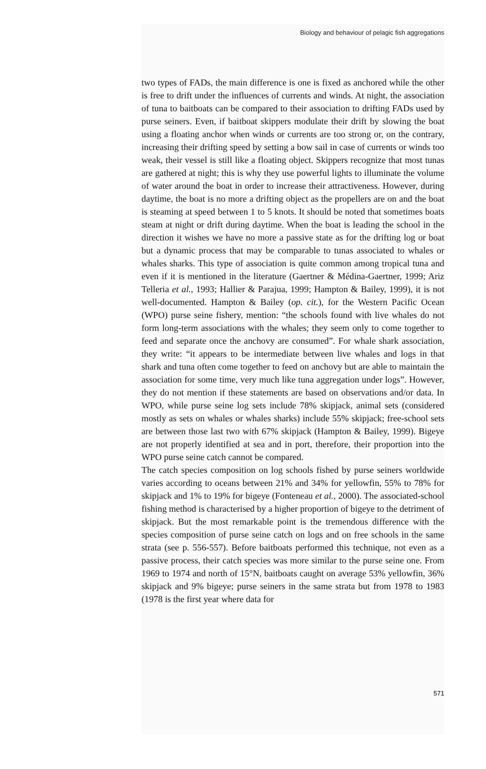Biology and behaviour of pelagic fish aggregations
two types of FADs, the main difference is one is fixed as anchored while the other is free to drift under the influences of currents and winds. At night, the association of tuna to baitboats can be compared to their association to drifting FADs used by purse seiners. Even, if baitboat skippers modulate their drift by slowing the boat using a floating anchor when winds or currents are too strong or, on the contrary, increasing their drifting speed by setting a bow sail in case of currents or winds too weak, their vessel is still like a floating object. Skippers recognize that most tunas are gathered at night; this is why they use powerful lights to illuminate the volume of water around the boat in order to increase their attractiveness. However, during daytime, the boat is no more a drifting object as the propellers are on and the boat is steaming at speed between 1 to 5 knots. It should be noted that sometimes boats steam at night or drift during daytime. When the boat is leading the school in the direction it wishes we have no more a passive state as for the drifting log or boat but a dynamic process that may be comparable to tunas associated to whales or whales sharks. This type of association is quite common among tropical tuna and even if it is mentioned in the literature (Gaertner & Médina-Gaertner, 1999; Ariz Telleria et al., 1993; Hallier & Parajua, 1999; Hampton & Bailey, 1999), it is not well-documented. Hampton & Bailey (op. cit.), for the Western Pacific Ocean (WPO) purse seine fishery, mention: “the schools found with live whales do not form long-term associations with the whales; they seem only to come together to feed and separate once the anchovy are consumed”. For whale shark association, they write: “it appears to be intermediate between live whales and logs in that shark and tuna often come together to feed on anchovy but are able to maintain the association for some time, very much like tuna aggregation under logs”. However, they do not mention if these statements are based on observations and/or data. In WPO, while purse seine log sets include 78% skipjack, animal sets (considered mostly as sets on whales or whales sharks) include 55% skipjack; free-school sets are between those last two with 67% skipjack (Hampton & Bailey, 1999). Bigeye are not properly identified at sea and in port, therefore, their proportion into the WPO purse seine catch cannot be compared.
The catch species composition on log schools fished by purse seiners worldwide varies according to oceans between 21% and 34% for yellowfin, 55% to 78% for skipjack and 1% to 19% for bigeye (Fonteneau et al., 2000). The associated-school fishing method is characterised by a higher proportion of bigeye to the detriment of skipjack. But the most remarkable point is the tremendous difference with the species composition of purse seine catch on logs and on free schools in the same strata (see p. 556-557). Before baitboats performed this technique, not even as a passive process, their catch species was more similar to the purse seine one. From 1969 to 1974 and north of 15°N, baitboats caught on average 53% yellowfin, 36% skipjack and 9% bigeye; purse seiners in the same strata but from 1978 to 1983 (1978 is the first year where data for
571